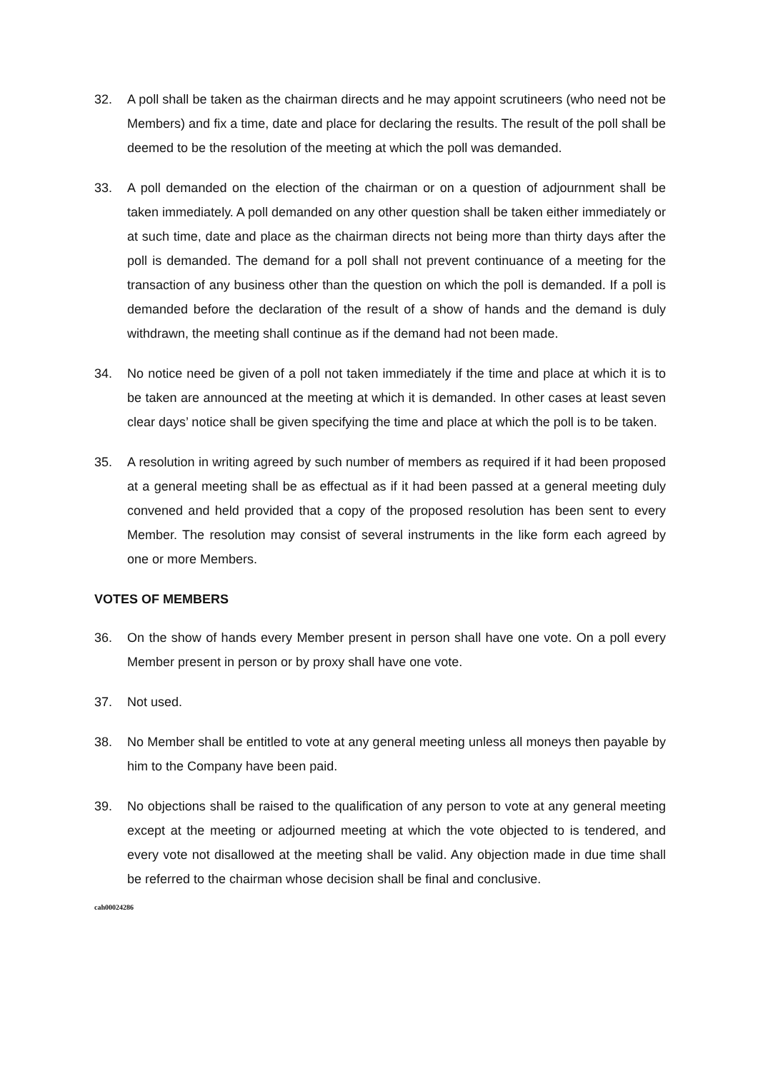32. A poll shall be taken as the chairman directs and he may appoint scrutineers (who need not be Members) and fix a time, date and place for declaring the results. The result of the poll shall be deemed to be the resolution of the meeting at which the poll was demanded.
33. A poll demanded on the election of the chairman or on a question of adjournment shall be taken immediately. A poll demanded on any other question shall be taken either immediately or at such time, date and place as the chairman directs not being more than thirty days after the poll is demanded. The demand for a poll shall not prevent continuance of a meeting for the transaction of any business other than the question on which the poll is demanded. If a poll is demanded before the declaration of the result of a show of hands and the demand is duly withdrawn, the meeting shall continue as if the demand had not been made.
34. No notice need be given of a poll not taken immediately if the time and place at which it is to be taken are announced at the meeting at which it is demanded. In other cases at least seven clear days’ notice shall be given specifying the time and place at which the poll is to be taken.
35. A resolution in writing agreed by such number of members as required if it had been proposed at a general meeting shall be as effectual as if it had been passed at a general meeting duly convened and held provided that a copy of the proposed resolution has been sent to every Member. The resolution may consist of several instruments in the like form each agreed by one or more Members.
VOTES OF MEMBERS
36. On the show of hands every Member present in person shall have one vote. On a poll every Member present in person or by proxy shall have one vote.
37. Not used.
38. No Member shall be entitled to vote at any general meeting unless all moneys then payable by him to the Company have been paid.
39. No objections shall be raised to the qualification of any person to vote at any general meeting except at the meeting or adjourned meeting at which the vote objected to is tendered, and every vote not disallowed at the meeting shall be valid. Any objection made in due time shall be referred to the chairman whose decision shall be final and conclusive.
cah00024286